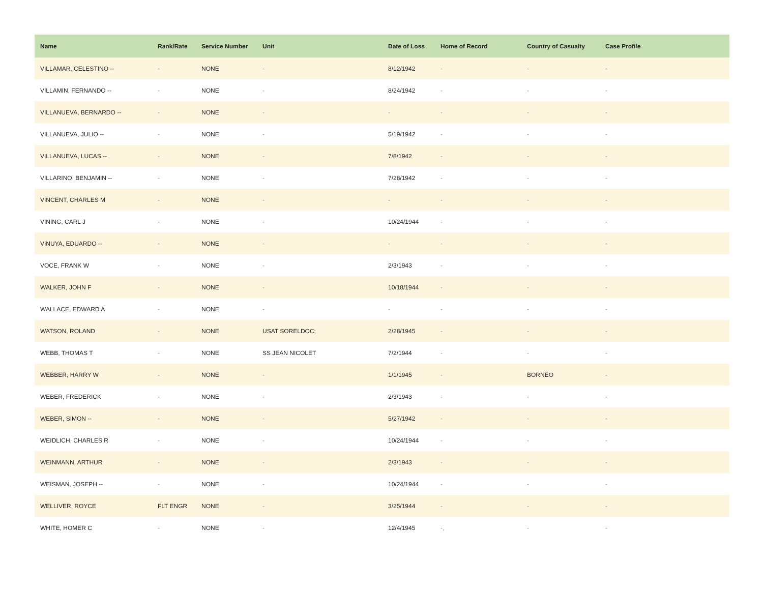| Name | Rank/Rate | Service Number | Unit | Date of Loss | Home of Record | Country of Casualty | Case Profile |
| --- | --- | --- | --- | --- | --- | --- | --- |
| VILLAMAR, CELESTINO -- | - | NONE | - | 8/12/1942 | - | - | - |
| VILLAMIN, FERNANDO -- | - | NONE | - | 8/24/1942 | - | - | - |
| VILLANUEVA, BERNARDO -- | - | NONE | - | - | - | - | - |
| VILLANUEVA, JULIO -- | - | NONE | - | 5/19/1942 | - | - | - |
| VILLANUEVA, LUCAS -- | - | NONE | - | 7/8/1942 | - | - | - |
| VILLARINO, BENJAMIN -- | - | NONE | - | 7/28/1942 | - | - | - |
| VINCENT, CHARLES M | - | NONE | - | - | - | - | - |
| VINING, CARL J | - | NONE | - | 10/24/1944 | - | - | - |
| VINUYA, EDUARDO -- | - | NONE | - | - | - | - | - |
| VOCE, FRANK W | - | NONE | - | 2/3/1943 | - | - | - |
| WALKER, JOHN F | - | NONE | - | 10/18/1944 | - | - | - |
| WALLACE, EDWARD A | - | NONE | - | - | - | - | - |
| WATSON, ROLAND | - | NONE | USAT SORELDOC; | 2/28/1945 | - | - | - |
| WEBB, THOMAS T | - | NONE | SS JEAN NICOLET | 7/2/1944 | - | - | - |
| WEBBER, HARRY W | - | NONE | - | 1/1/1945 | - | BORNEO | - |
| WEBER, FREDERICK | - | NONE | - | 2/3/1943 | - | - | - |
| WEBER, SIMON -- | - | NONE | - | 5/27/1942 | - | - | - |
| WEIDLICH, CHARLES R | - | NONE | - | 10/24/1944 | - | - | - |
| WEINMANN, ARTHUR | - | NONE | - | 2/3/1943 | - | - | - |
| WEISMAN, JOSEPH -- | - | NONE | - | 10/24/1944 | - | - | - |
| WELLIVER, ROYCE | FLT ENGR | NONE | - | 3/25/1944 | - | - | - |
| WHITE, HOMER C | - | NONE | - | 12/4/1945 | -, | - | - |